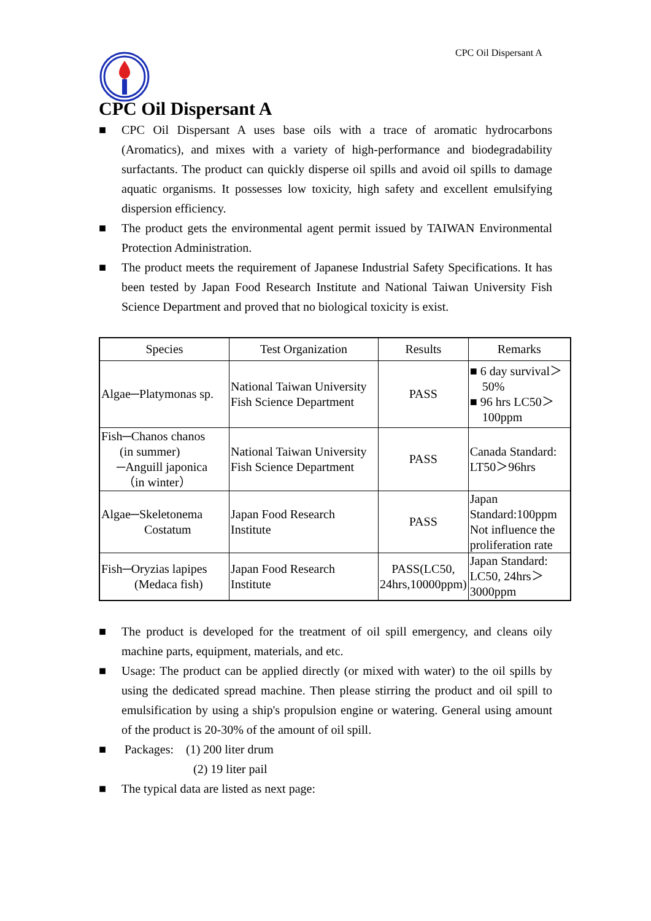CPC Oil Dispersant A
CPC Oil Dispersant A
■ CPC Oil Dispersant A uses base oils with a trace of aromatic hydrocarbons (Aromatics), and mixes with a variety of high-performance and biodegradability surfactants. The product can quickly disperse oil spills and avoid oil spills to damage aquatic organisms. It possesses low toxicity, high safety and excellent emulsifying dispersion efficiency.
■ The product gets the environmental agent permit issued by TAIWAN Environmental Protection Administration.
■ The product meets the requirement of Japanese Industrial Safety Specifications. It has been tested by Japan Food Research Institute and National Taiwan University Fish Science Department and proved that no biological toxicity is exist.
| Species | Test Organization | Results | Remarks |
| --- | --- | --- | --- |
| Algae─Platymonas sp. | National Taiwan University Fish Science Department | PASS | ■ 6 day survival＞ 50% ■ 96 hrs LC50＞ 100ppm |
| Fish─Chanos chanos (in summer) ─Anguill japonica （in winter） | National Taiwan University Fish Science Department | PASS | Canada Standard: LT50＞96hrs |
| Algae─Skeletonema Costatum | Japan Food Research Institute | PASS | Japan Standard:100ppm Not influence the proliferation rate |
| Fish─Oryzias lapipes (Medaca fish) | Japan Food Research Institute | PASS(LC50, 24hrs,10000ppm) | Japan Standard: LC50, 24hrs＞ 3000ppm |
■ The product is developed for the treatment of oil spill emergency, and cleans oily machine parts, equipment, materials, and etc.
■ Usage: The product can be applied directly (or mixed with water) to the oil spills by using the dedicated spread machine. Then please stirring the product and oil spill to emulsification by using a ship's propulsion engine or watering. General using amount of the product is 20-30% of the amount of oil spill.
■ Packages: (1) 200 liter drum
(2) 19 liter pail
■ The typical data are listed as next page: